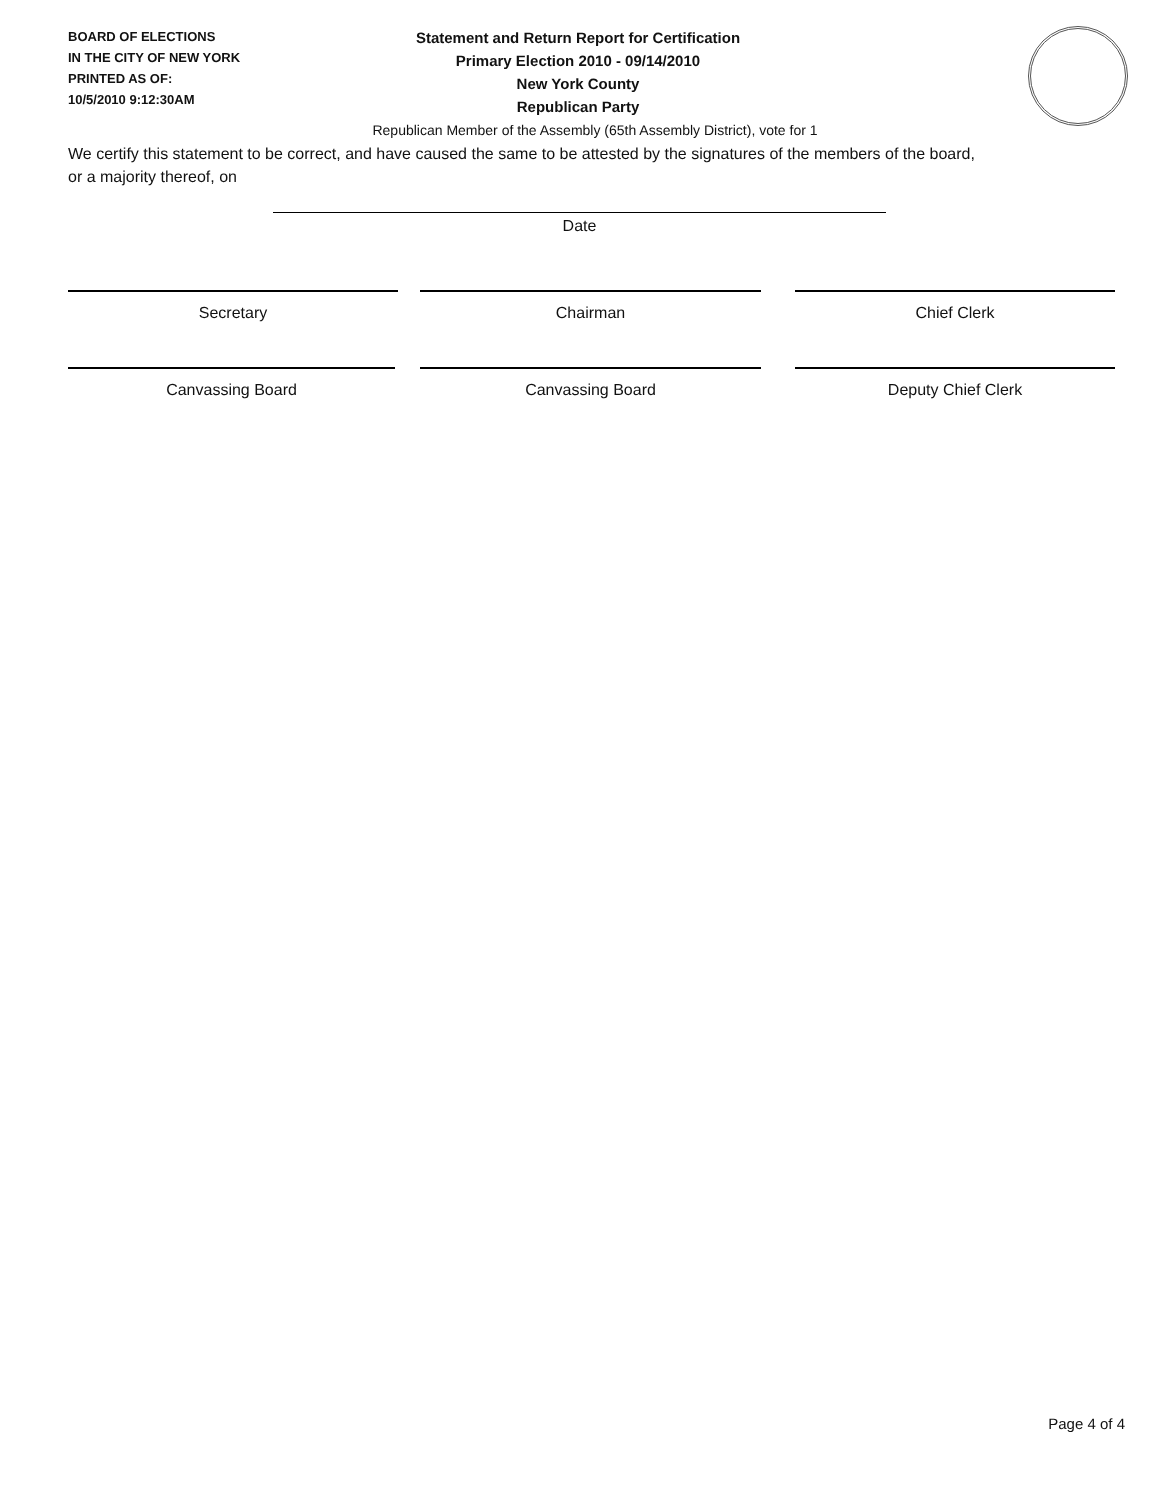BOARD OF ELECTIONS
IN THE CITY OF NEW YORK
PRINTED AS OF:
10/5/2010 9:12:30AM
Statement and Return Report for Certification
Primary Election 2010 - 09/14/2010
New York County
Republican Party
Republican Member of the Assembly (65th Assembly District), vote for 1
We certify this statement to be correct, and have caused the same to be attested by the signatures of the members of the board,
or a majority thereof, on
Date
Secretary Chairman Chief Clerk
Canvassing Board Canvassing Board Deputy Chief Clerk
Page 4 of 4